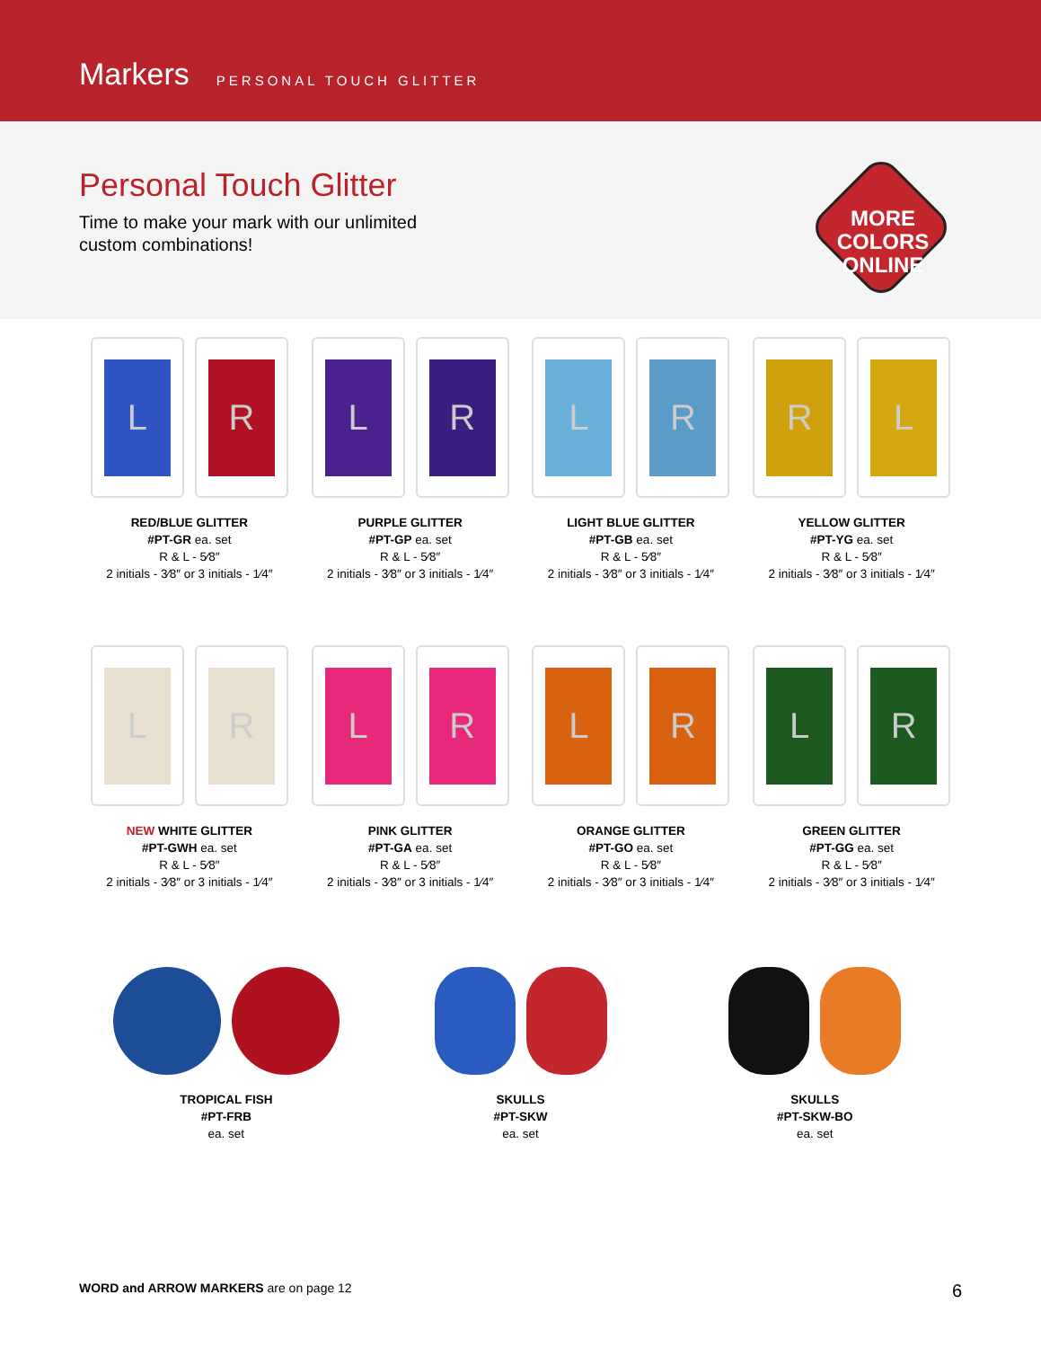Markers PERSONAL TOUCH GLITTER
Personal Touch Glitter
Time to make your mark with our unlimited
custom combinations!
MORE
COLORS
ONLINE
L R
RED/BLUE GLITTER
#PT-GR ea. set
R & L - 5⁄8″
2 initials - 3⁄8″ or 3 initials - 1⁄4″
L R
PURPLE GLITTER
#PT-GP ea. set
R & L - 5⁄8″
2 initials - 3⁄8″ or 3 initials - 1⁄4″
L R
LIGHT BLUE GLITTER
#PT-GB ea. set
R & L - 5⁄8″
2 initials - 3⁄8″ or 3 initials - 1⁄4″
R L
YELLOW GLITTER
#PT-YG ea. set
R & L - 5⁄8″
2 initials - 3⁄8″ or 3 initials - 1⁄4″
L R
NEW WHITE GLITTER
#PT-GWH ea. set
R & L - 5⁄8″
2 initials - 3⁄8″ or 3 initials - 1⁄4″
L R
PINK GLITTER
#PT-GA ea. set
R & L - 5⁄8″
2 initials - 3⁄8″ or 3 initials - 1⁄4″
L R
ORANGE GLITTER
#PT-GO ea. set
R & L - 5⁄8″
2 initials - 3⁄8″ or 3 initials - 1⁄4″
L R
GREEN GLITTER
#PT-GG ea. set
R & L - 5⁄8″
2 initials - 3⁄8″ or 3 initials - 1⁄4″
TROPICAL FISH
#PT-FRB
ea. set
SKULLS
#PT-SKW
ea. set
SKULLS
#PT-SKW-BO
ea. set
WORD and ARROW MARKERS are on page 12 6